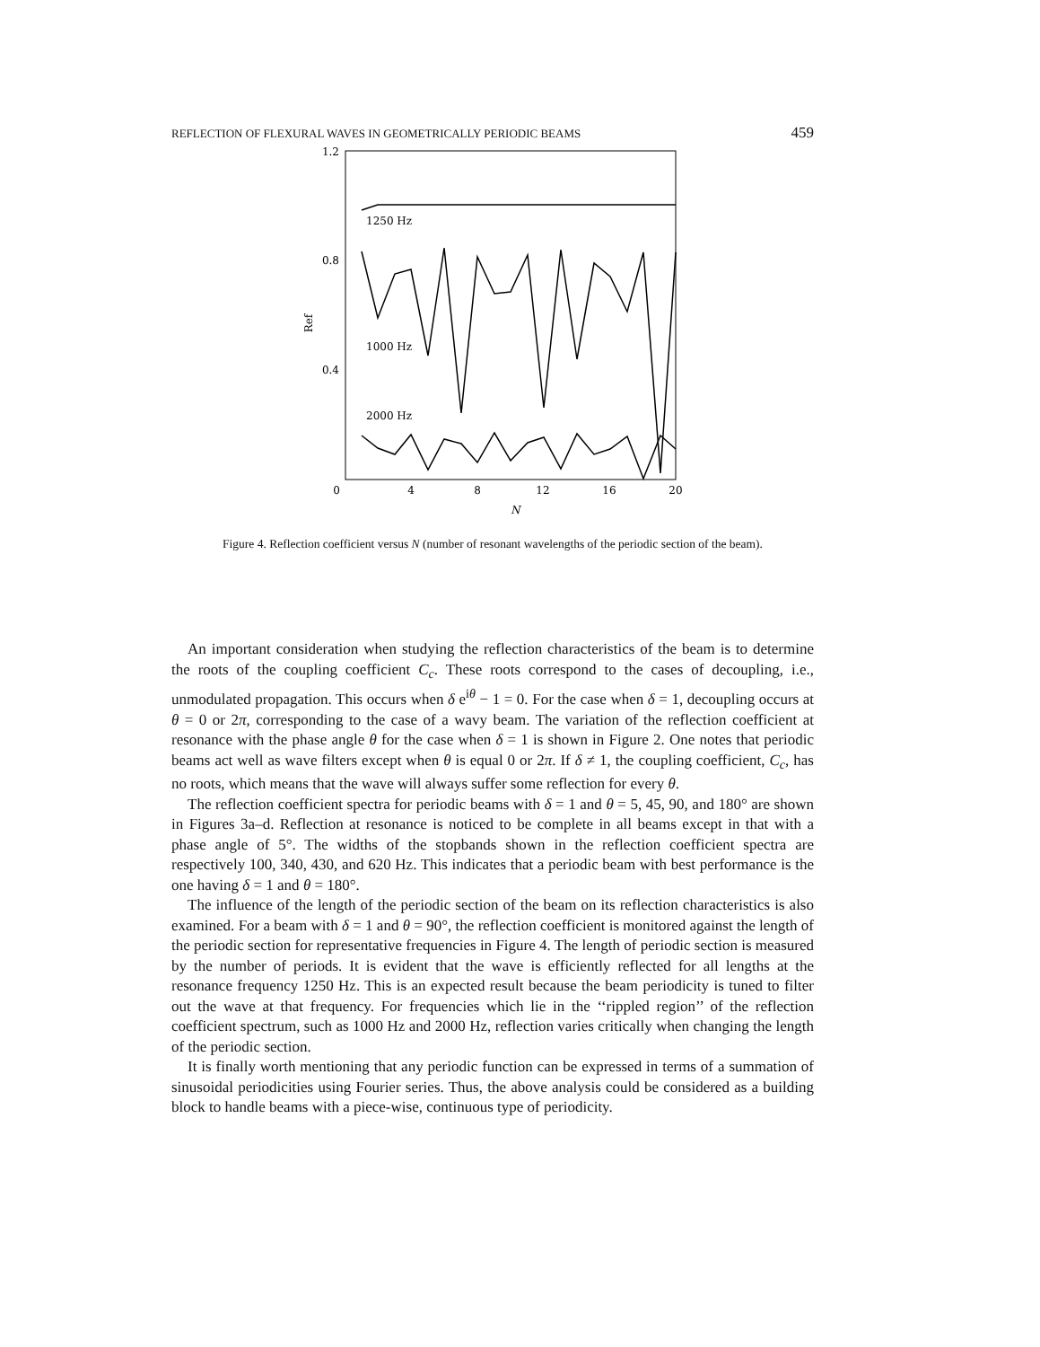REFLECTION OF FLEXURAL WAVES IN GEOMETRICALLY PERIODIC BEAMS 459
1.2
0.8
0.4
0
4
8
12
16
20
N
Ref
1250 Hz
1000 Hz
2000 Hz
Figure 4. Reflection coefficient versus N (number of resonant wavelengths of the periodic section of the beam).
An important consideration when studying the reflection characteristics of the beam is to determine the roots of the coupling coefficient C<sub>c</sub>. These roots correspond to the cases of decoupling, i.e., unmodulated propagation. This occurs when δ e<sup>iθ</sup> − 1 = 0. For the case when δ = 1, decoupling occurs at θ = 0 or 2π, corresponding to the case of a wavy beam. The variation of the reflection coefficient at resonance with the phase angle θ for the case when δ = 1 is shown in Figure 2. One notes that periodic beams act well as wave filters except when θ is equal 0 or 2π. If δ ≠ 1, the coupling coefficient, C<sub>c</sub>, has no roots, which means that the wave will always suffer some reflection for every θ.
The reflection coefficient spectra for periodic beams with δ = 1 and θ = 5, 45, 90, and 180° are shown in Figures 3a–d. Reflection at resonance is noticed to be complete in all beams except in that with a phase angle of 5°. The widths of the stopbands shown in the reflection coefficient spectra are respectively 100, 340, 430, and 620 Hz. This indicates that a periodic beam with best performance is the one having δ = 1 and θ = 180°.
The influence of the length of the periodic section of the beam on its reflection characteristics is also examined. For a beam with δ = 1 and θ = 90°, the reflection coefficient is monitored against the length of the periodic section for representative frequencies in Figure 4. The length of periodic section is measured by the number of periods. It is evident that the wave is efficiently reflected for all lengths at the resonance frequency 1250 Hz. This is an expected result because the beam periodicity is tuned to filter out the wave at that frequency. For frequencies which lie in the ‘‘rippled region’’ of the reflection coefficient spectrum, such as 1000 Hz and 2000 Hz, reflection varies critically when changing the length of the periodic section.
It is finally worth mentioning that any periodic function can be expressed in terms of a summation of sinusoidal periodicities using Fourier series. Thus, the above analysis could be considered as a building block to handle beams with a piece-wise, continuous type of periodicity.